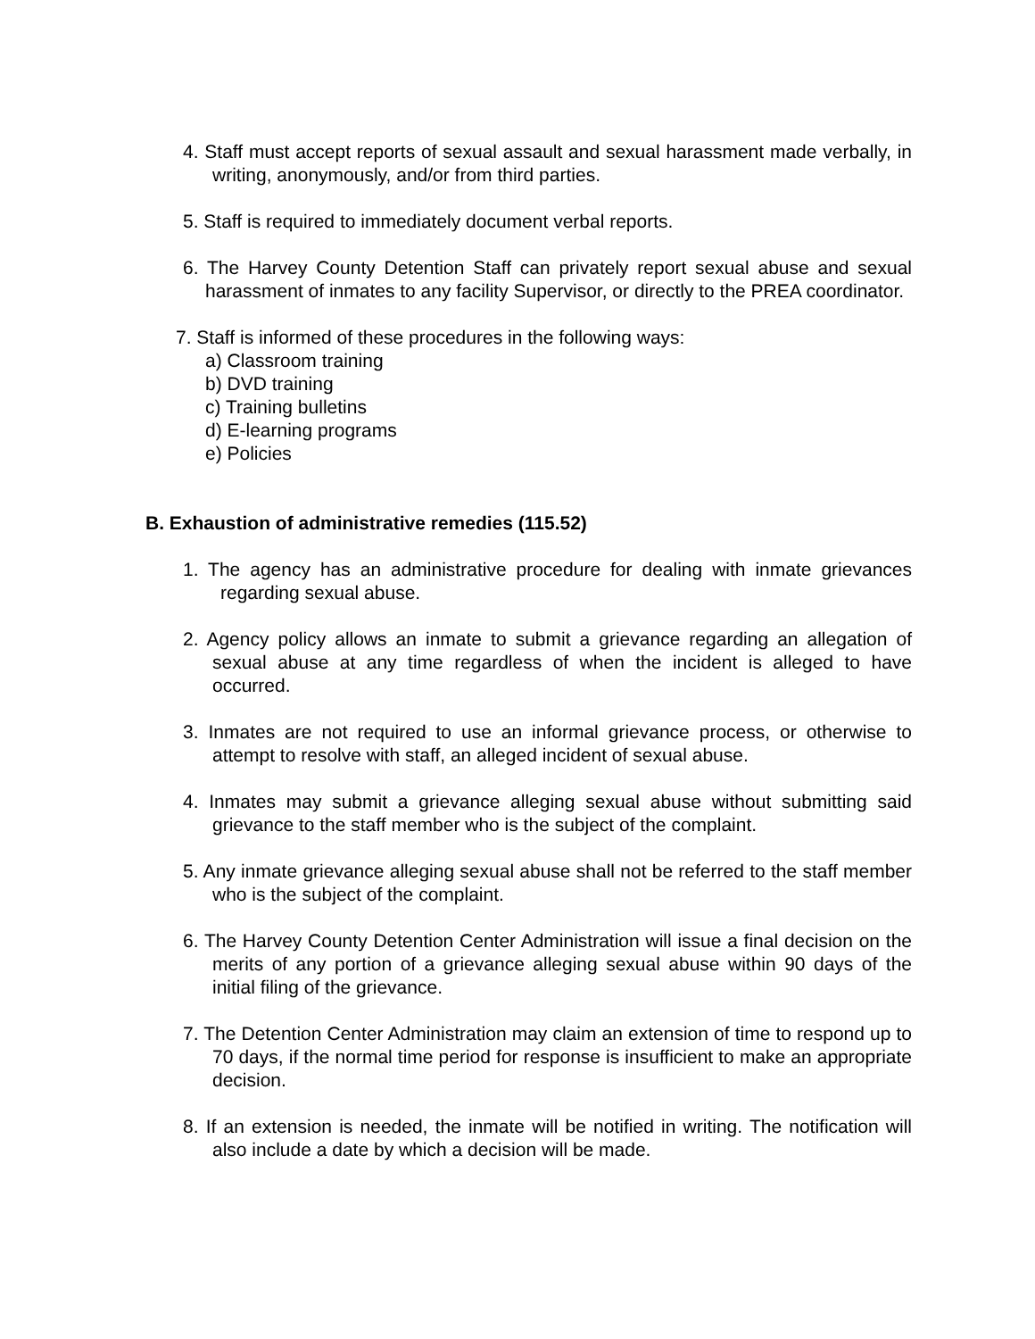4. Staff must accept reports of sexual assault and sexual harassment made verbally, in writing, anonymously, and/or from third parties.
5. Staff is required to immediately document verbal reports.
6. The Harvey County Detention Staff can privately report sexual abuse and sexual harassment of inmates to any facility Supervisor, or directly to the PREA coordinator.
7. Staff is informed of these procedures in the following ways:
a) Classroom training
b) DVD training
c) Training bulletins
d) E-learning programs
e) Policies
B. Exhaustion of administrative remedies (115.52)
1. The agency has an administrative procedure for dealing with inmate grievances regarding sexual abuse.
2. Agency policy allows an inmate to submit a grievance regarding an allegation of sexual abuse at any time regardless of when the incident is alleged to have occurred.
3. Inmates are not required to use an informal grievance process, or otherwise to attempt to resolve with staff, an alleged incident of sexual abuse.
4. Inmates may submit a grievance alleging sexual abuse without submitting said grievance to the staff member who is the subject of the complaint.
5. Any inmate grievance alleging sexual abuse shall not be referred to the staff member who is the subject of the complaint.
6. The Harvey County Detention Center Administration will issue a final decision on the merits of any portion of a grievance alleging sexual abuse within 90 days of the initial filing of the grievance.
7. The Detention Center Administration may claim an extension of time to respond up to 70 days, if the normal time period for response is insufficient to make an appropriate decision.
8. If an extension is needed, the inmate will be notified in writing. The notification will also include a date by which a decision will be made.